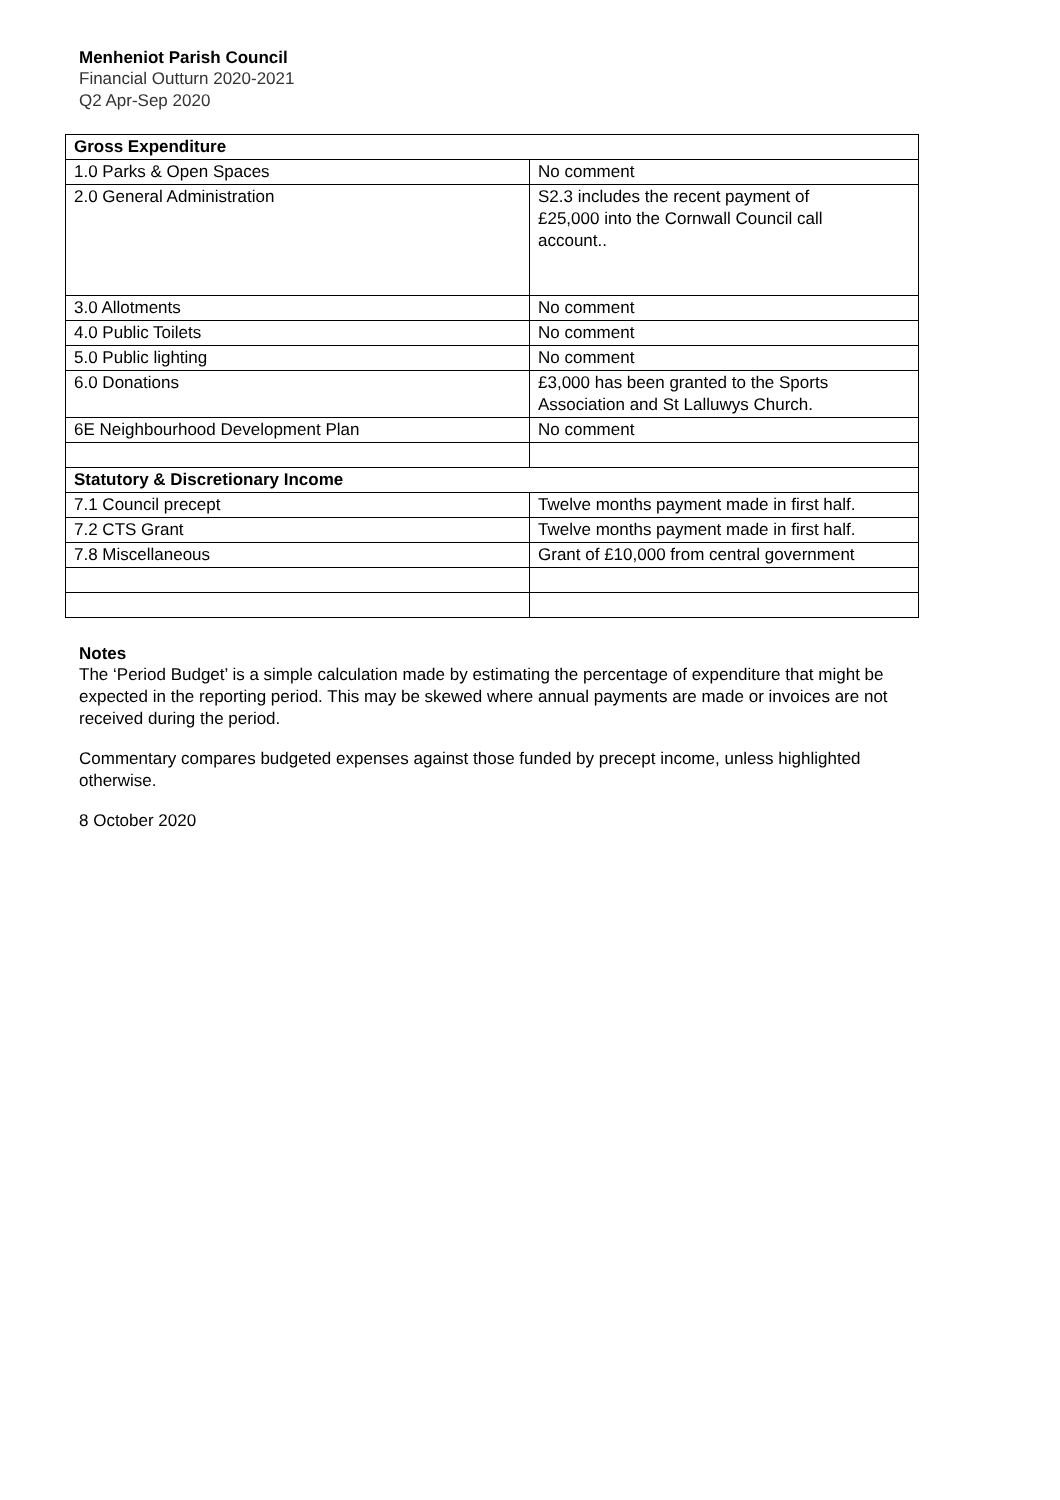Menheniot Parish Council
Financial Outturn 2020-2021
Q2 Apr-Sep 2020
| Gross Expenditure | |
| 1.0 Parks & Open Spaces | No comment |
| 2.0 General Administration | S2.3 includes the recent payment of £25,000 into the Cornwall Council call account.. |
| 3.0 Allotments | No comment |
| 4.0 Public Toilets | No comment |
| 5.0 Public lighting | No comment |
| 6.0 Donations | £3,000 has been granted to the Sports Association and St Lalluwys Church. |
| 6E Neighbourhood Development Plan | No comment |
| Statutory & Discretionary Income | |
| 7.1 Council precept | Twelve months payment made in first half. |
| 7.2 CTS Grant | Twelve months payment made in first half. |
| 7.8 Miscellaneous | Grant of £10,000 from central government |
Notes
The ‘Period Budget’ is a simple calculation made by estimating the percentage of expenditure that might be expected in the reporting period. This may be skewed where annual payments are made or invoices are not received during the period.
Commentary compares budgeted expenses against those funded by precept income, unless highlighted otherwise.
8 October 2020